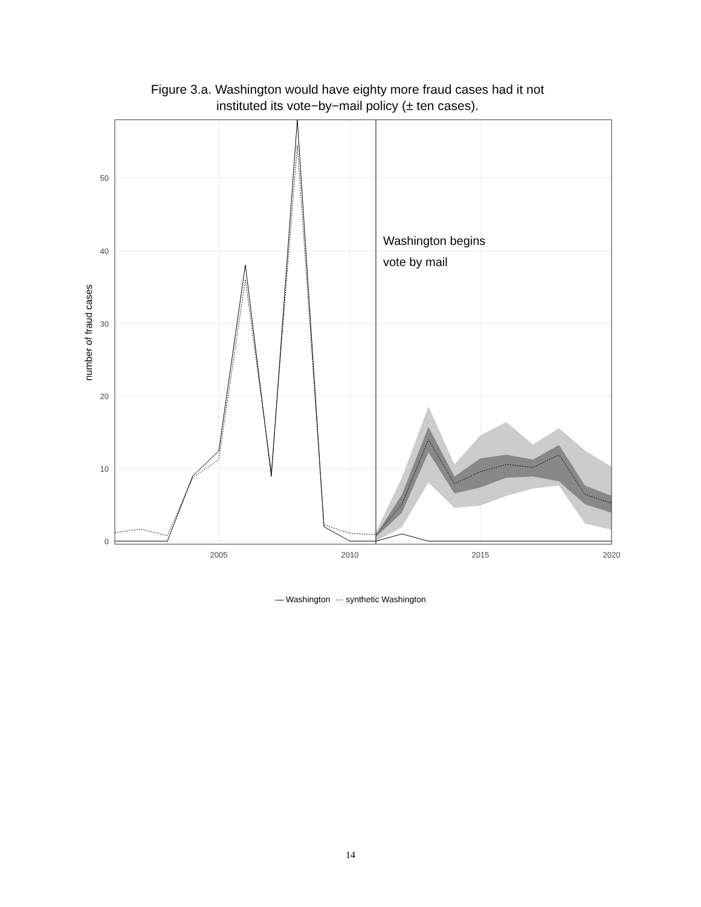Figure 3.a. Washington would have eighty more fraud cases had it not
instituted its vote−by−mail policy (± ten cases).
50
40
30
20
10
0
2005
2010
2015
2020
Washington begins
vote by mail
number of fraud cases
— Washington ··· synthetic Washington
14